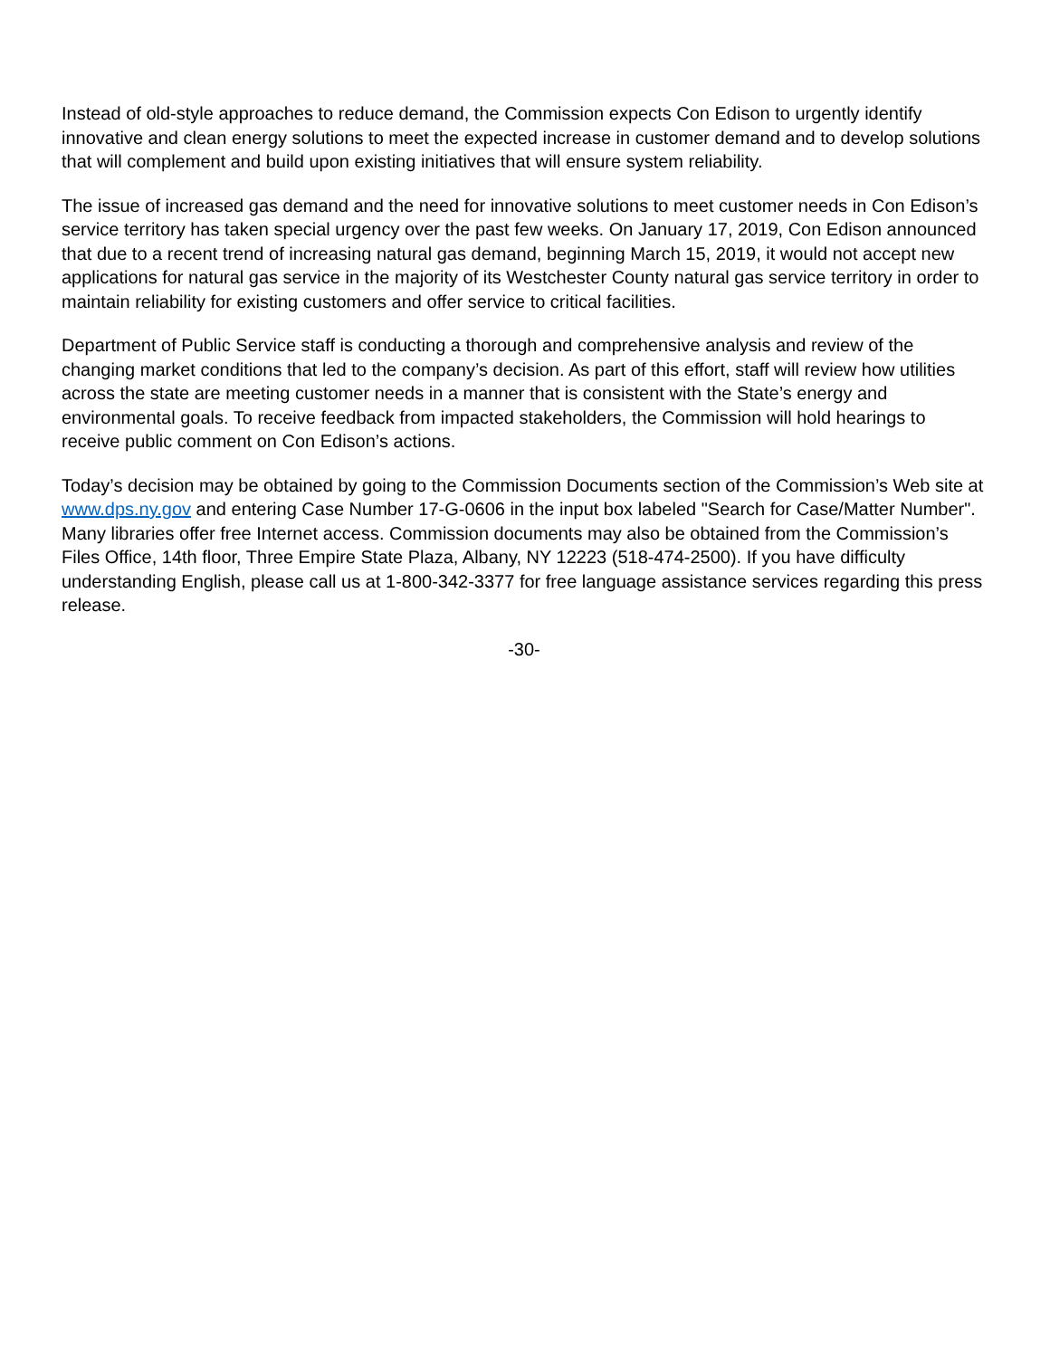Instead of old-style approaches to reduce demand, the Commission expects Con Edison to urgently identify innovative and clean energy solutions to meet the expected increase in customer demand and to develop solutions that will complement and build upon existing initiatives that will ensure system reliability.
The issue of increased gas demand and the need for innovative solutions to meet customer needs in Con Edison’s service territory has taken special urgency over the past few weeks. On January 17, 2019, Con Edison announced that due to a recent trend of increasing natural gas demand, beginning March 15, 2019, it would not accept new applications for natural gas service in the majority of its Westchester County natural gas service territory in order to maintain reliability for existing customers and offer service to critical facilities.
Department of Public Service staff is conducting a thorough and comprehensive analysis and review of the changing market conditions that led to the company’s decision. As part of this effort, staff will review how utilities across the state are meeting customer needs in a manner that is consistent with the State’s energy and environmental goals. To receive feedback from impacted stakeholders, the Commission will hold hearings to receive public comment on Con Edison’s actions.
Today’s decision may be obtained by going to the Commission Documents section of the Commission’s Web site at www.dps.ny.gov and entering Case Number 17-G-0606 in the input box labeled "Search for Case/Matter Number". Many libraries offer free Internet access. Commission documents may also be obtained from the Commission’s Files Office, 14th floor, Three Empire State Plaza, Albany, NY 12223 (518-474-2500). If you have difficulty understanding English, please call us at 1-800-342-3377 for free language assistance services regarding this press release.
-30-